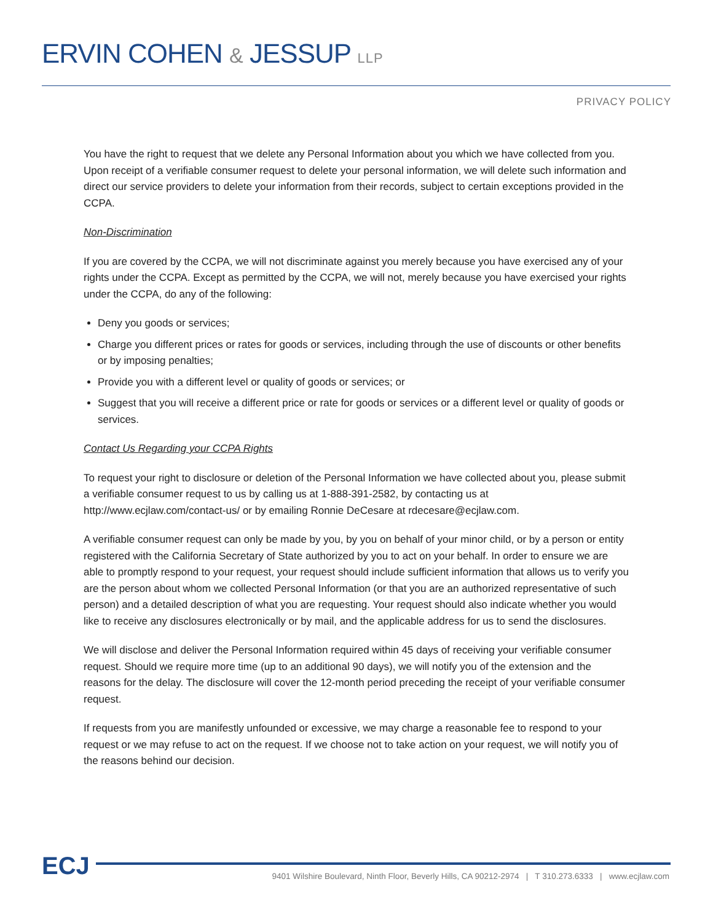ERVIN COHEN & JESSUP LLP
PRIVACY POLICY
You have the right to request that we delete any Personal Information about you which we have collected from you. Upon receipt of a verifiable consumer request to delete your personal information, we will delete such information and direct our service providers to delete your information from their records, subject to certain exceptions provided in the CCPA.
Non-Discrimination
If you are covered by the CCPA, we will not discriminate against you merely because you have exercised any of your rights under the CCPA. Except as permitted by the CCPA, we will not, merely because you have exercised your rights under the CCPA, do any of the following:
Deny you goods or services;
Charge you different prices or rates for goods or services, including through the use of discounts or other benefits or by imposing penalties;
Provide you with a different level or quality of goods or services; or
Suggest that you will receive a different price or rate for goods or services or a different level or quality of goods or services.
Contact Us Regarding your CCPA Rights
To request your right to disclosure or deletion of the Personal Information we have collected about you, please submit a verifiable consumer request to us by calling us at 1-888-391-2582, by contacting us at http://www.ecjlaw.com/contact-us/ or by emailing Ronnie DeCesare at rdecesare@ecjlaw.com.
A verifiable consumer request can only be made by you, by you on behalf of your minor child, or by a person or entity registered with the California Secretary of State authorized by you to act on your behalf. In order to ensure we are able to promptly respond to your request, your request should include sufficient information that allows us to verify you are the person about whom we collected Personal Information (or that you are an authorized representative of such person) and a detailed description of what you are requesting. Your request should also indicate whether you would like to receive any disclosures electronically or by mail, and the applicable address for us to send the disclosures.
We will disclose and deliver the Personal Information required within 45 days of receiving your verifiable consumer request. Should we require more time (up to an additional 90 days), we will notify you of the extension and the reasons for the delay. The disclosure will cover the 12-month period preceding the receipt of your verifiable consumer request.
If requests from you are manifestly unfounded or excessive, we may charge a reasonable fee to respond to your request or we may refuse to act on the request. If we choose not to take action on your request, we will notify you of the reasons behind our decision.
ECJ
9401 Wilshire Boulevard, Ninth Floor, Beverly Hills, CA 90212-2974 | T 310.273.6333 | www.ecjlaw.com